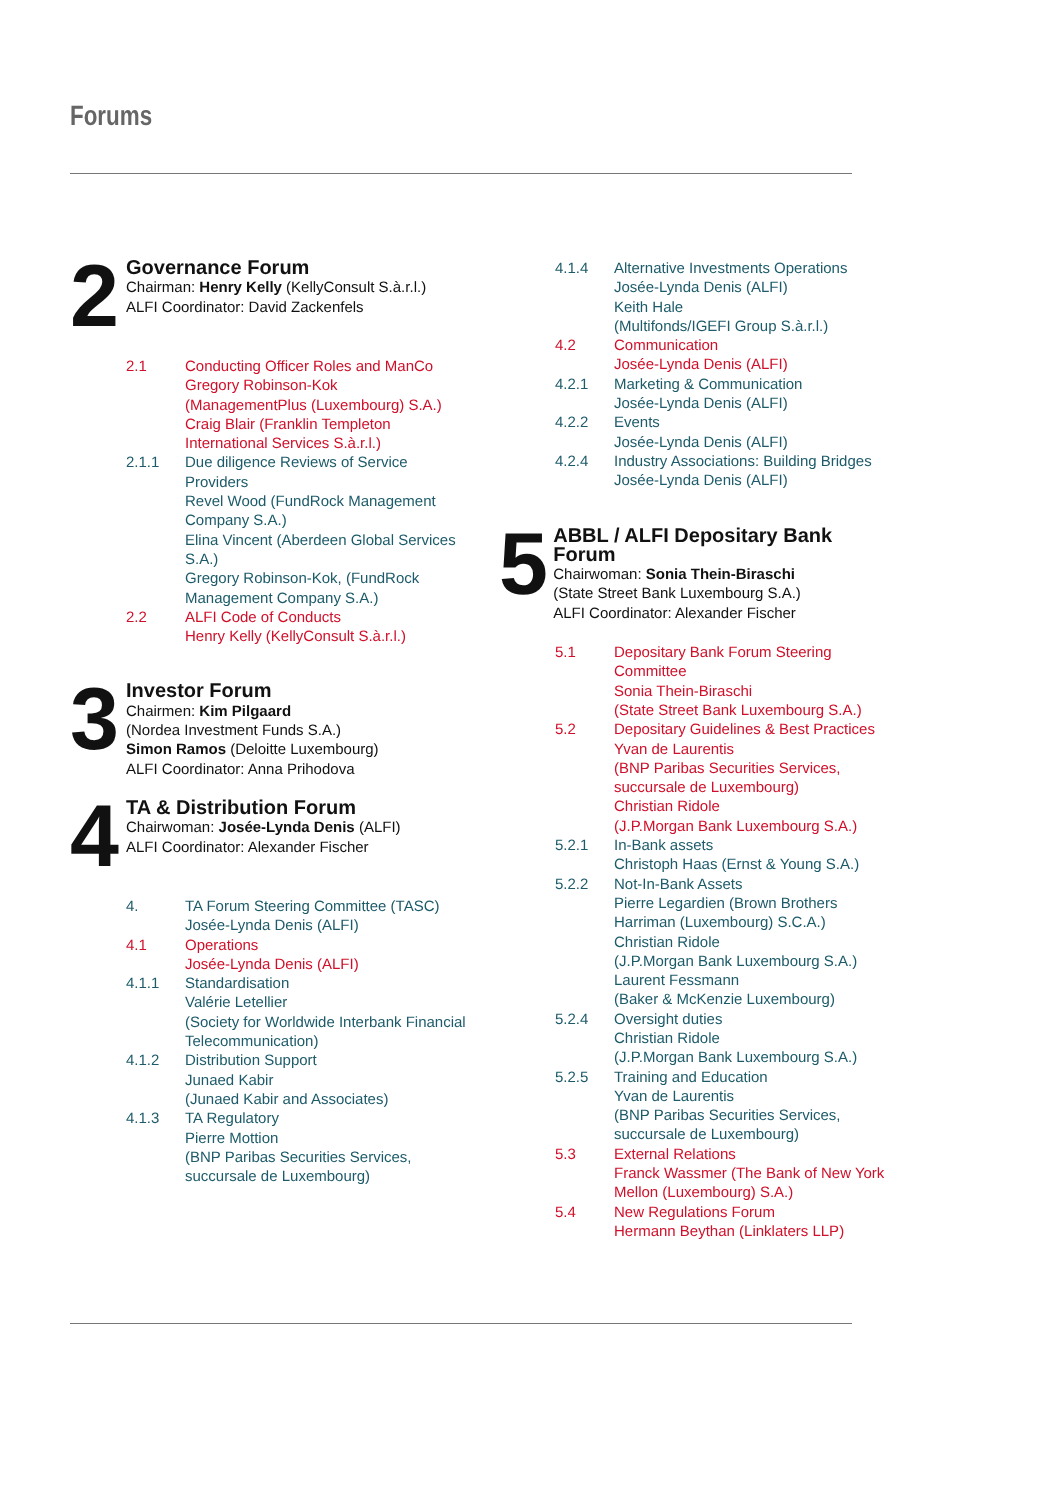Forums
2
Governance Forum
Chairman: Henry Kelly (KellyConsult S.à.r.l.)
ALFI Coordinator: David Zackenfels
2.1 Conducting Officer Roles and ManCo
Gregory Robinson-Kok
(ManagementPlus (Luxembourg) S.A.)
Craig Blair (Franklin Templeton International Services S.à.r.l.)
2.1.1 Due diligence Reviews of Service Providers
Revel Wood (FundRock Management Company S.A.)
Elina Vincent (Aberdeen Global Services S.A.)
Gregory Robinson-Kok, (FundRock Management Company S.A.)
2.2 ALFI Code of Conducts
Henry Kelly (KellyConsult S.à.r.l.)
3
Investor Forum
Chairmen: Kim Pilgaard
(Nordea Investment Funds S.A.)
Simon Ramos (Deloitte Luxembourg)
ALFI Coordinator: Anna Prihodova
4
TA & Distribution Forum
Chairwoman: Josée-Lynda Denis (ALFI)
ALFI Coordinator: Alexander Fischer
4. TA Forum Steering Committee (TASC)
Josée-Lynda Denis (ALFI)
4.1 Operations
Josée-Lynda Denis (ALFI)
4.1.1 Standardisation
Valérie Letellier
(Society for Worldwide Interbank Financial Telecommunication)
4.1.2 Distribution Support
Junaed Kabir
(Junaed Kabir and Associates)
4.1.3 TA Regulatory
Pierre Mottion
(BNP Paribas Securities Services, succursale de Luxembourg)
4.1.4 Alternative Investments Operations
Josée-Lynda Denis (ALFI)
Keith Hale
(Multifonds/IGEFI Group S.à.r.l.)
4.2 Communication
Josée-Lynda Denis (ALFI)
4.2.1 Marketing & Communication
Josée-Lynda Denis (ALFI)
4.2.2 Events
Josée-Lynda Denis (ALFI)
4.2.4 Industry Associations: Building Bridges
Josée-Lynda Denis (ALFI)
5
ABBL / ALFI Depositary Bank Forum
Chairwoman: Sonia Thein-Biraschi
(State Street Bank Luxembourg S.A.)
ALFI Coordinator: Alexander Fischer
5.1 Depositary Bank Forum Steering Committee
Sonia Thein-Biraschi
(State Street Bank Luxembourg S.A.)
5.2 Depositary Guidelines & Best Practices
Yvan de Laurentis
(BNP Paribas Securities Services, succursale de Luxembourg)
Christian Ridole
(J.P.Morgan Bank Luxembourg S.A.)
5.2.1 In-Bank assets
Christoph Haas (Ernst & Young S.A.)
5.2.2 Not-In-Bank Assets
Pierre Legardien (Brown Brothers Harriman (Luxembourg) S.C.A.)
Christian Ridole
(J.P.Morgan Bank Luxembourg S.A.)
Laurent Fessmann
(Baker & McKenzie Luxembourg)
5.2.4 Oversight duties
Christian Ridole
(J.P.Morgan Bank Luxembourg S.A.)
5.2.5 Training and Education
Yvan de Laurentis
(BNP Paribas Securities Services, succursale de Luxembourg)
5.3 External Relations
Franck Wassmer (The Bank of New York Mellon (Luxembourg) S.A.)
5.4 New Regulations Forum
Hermann Beythan (Linklaters LLP)